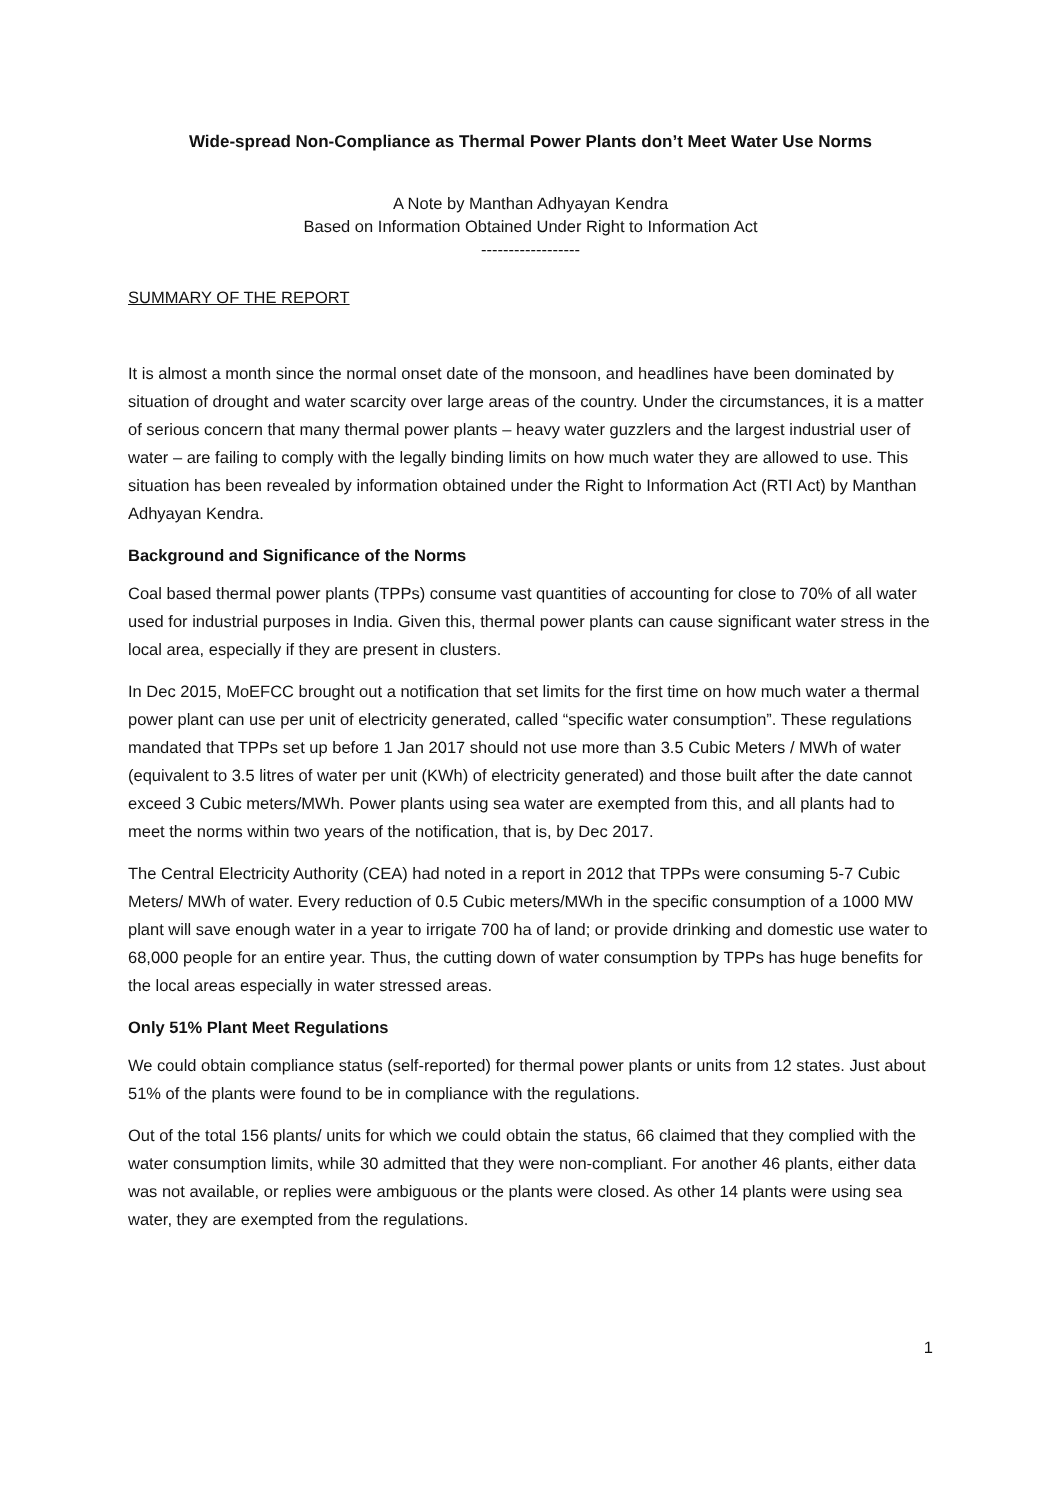Wide-spread Non-Compliance as Thermal Power Plants don’t Meet Water Use Norms
A Note by Manthan Adhyayan Kendra
Based on Information Obtained Under Right to Information Act
------------------
SUMMARY OF THE REPORT
It is almost a month since the normal onset date of the monsoon, and headlines have been dominated by situation of drought and water scarcity over large areas of the country. Under the circumstances, it is a matter of serious concern that many thermal power plants – heavy water guzzlers and the largest industrial user of water – are failing to comply with the legally binding limits on how much water they are allowed to use. This situation has been revealed by information obtained under the Right to Information Act (RTI Act) by Manthan Adhyayan Kendra.
Background and Significance of the Norms
Coal based thermal power plants (TPPs) consume vast quantities of accounting for close to 70% of all water used for industrial purposes in India. Given this, thermal power plants can cause significant water stress in the local area, especially if they are present in clusters.
In Dec 2015, MoEFCC brought out a notification that set limits for the first time on how much water a thermal power plant can use per unit of electricity generated, called “specific water consumption”. These regulations mandated that TPPs set up before 1 Jan 2017 should not use more than 3.5 Cubic Meters / MWh of water (equivalent to 3.5 litres of water per unit (KWh) of electricity generated) and those built after the date cannot exceed 3 Cubic meters/MWh. Power plants using sea water are exempted from this, and all plants had to meet the norms within two years of the notification, that is, by Dec 2017.
The Central Electricity Authority (CEA) had noted in a report in 2012 that TPPs were consuming 5-7 Cubic Meters/ MWh of water. Every reduction of 0.5 Cubic meters/MWh in the specific consumption of a 1000 MW plant will save enough water in a year to irrigate 700 ha of land; or provide drinking and domestic use water to 68,000 people for an entire year. Thus, the cutting down of water consumption by TPPs has huge benefits for the local areas especially in water stressed areas.
Only 51% Plant Meet Regulations
We could obtain compliance status (self-reported) for thermal power plants or units from 12 states. Just about 51% of the plants were found to be in compliance with the regulations.
Out of the total 156 plants/ units for which we could obtain the status, 66 claimed that they complied with the water consumption limits, while 30 admitted that they were non-compliant. For another 46 plants, either data was not available, or replies were ambiguous or the plants were closed. As other 14 plants were using sea water, they are exempted from the regulations.
1